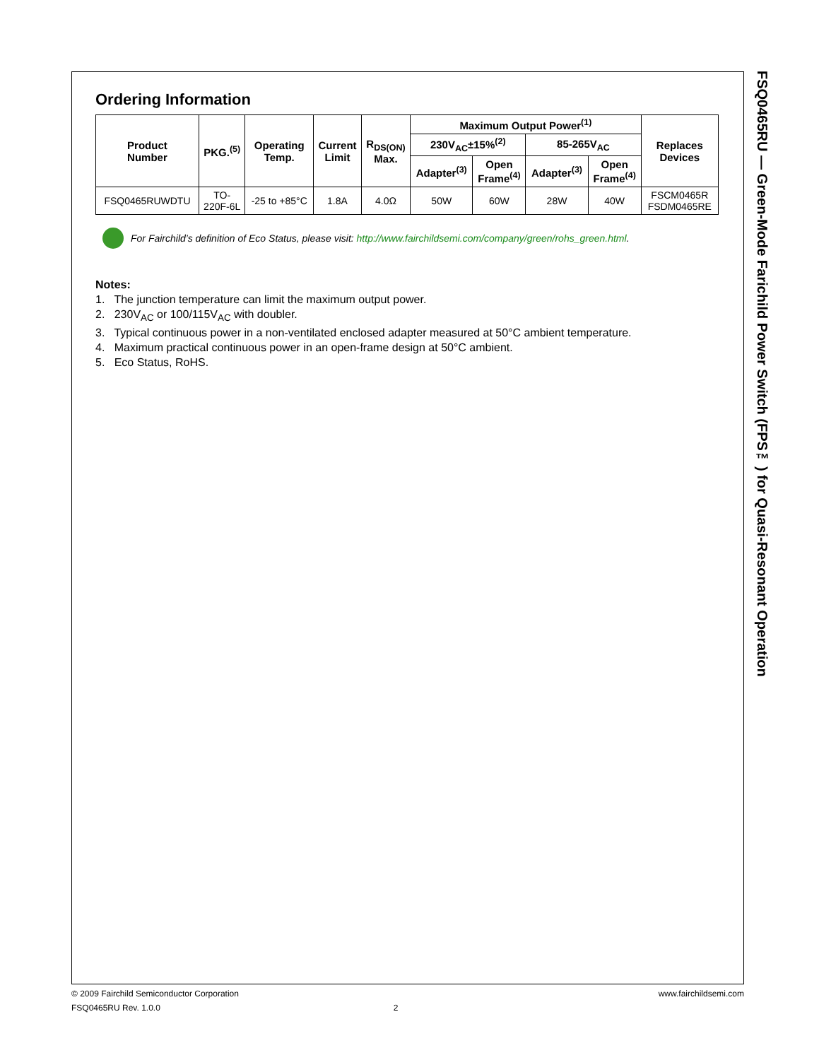Ordering Information
| Product Number | PKG.<sup>(5)</sup> | Operating Temp. | Current Limit | R<sub>DS(ON)</sub> Max. | Maximum Output Power<sup>(1)</sup> | | | | Replaces Devices |
| --- | --- | --- | --- | --- | --- | --- | --- | --- | --- |
| | | | | | 230V<sub>AC</sub>±15%<sup>(2)</sup> | | 85-265V<sub>AC</sub> | | |
| | | | | | Adapter<sup>(3)</sup> | Open Frame<sup>(4)</sup> | Adapter<sup>(3)</sup> | Open Frame<sup>(4)</sup> | |
| FSQ0465RUWDTU | TO- 220F-6L | -25 to +85°C | 1.8A | 4.0Ω | 50W | 60W | 28W | 40W | FSCM0465R FSDM0465RE |
For Fairchild’s definition of Eco Status, please visit: http://www.fairchildsemi.com/company/green/rohs_green.html.
Notes:
1. The junction temperature can limit the maximum output power.
2. 230V<sub>AC</sub> or 100/115V<sub>AC</sub> with doubler.
3. Typical continuous power in a non-ventilated enclosed adapter measured at 50°C ambient temperature.
4. Maximum practical continuous power in an open-frame design at 50°C ambient.
5. Eco Status, RoHS.
FSQ0465RU — Green-Mode Farichild Power Switch (FPS™) for Quasi-Resonant Operation
© 2009 Fairchild Semiconductor Corporation www.fairchildsemi.com
FSQ0465RU Rev. 1.0.0 2